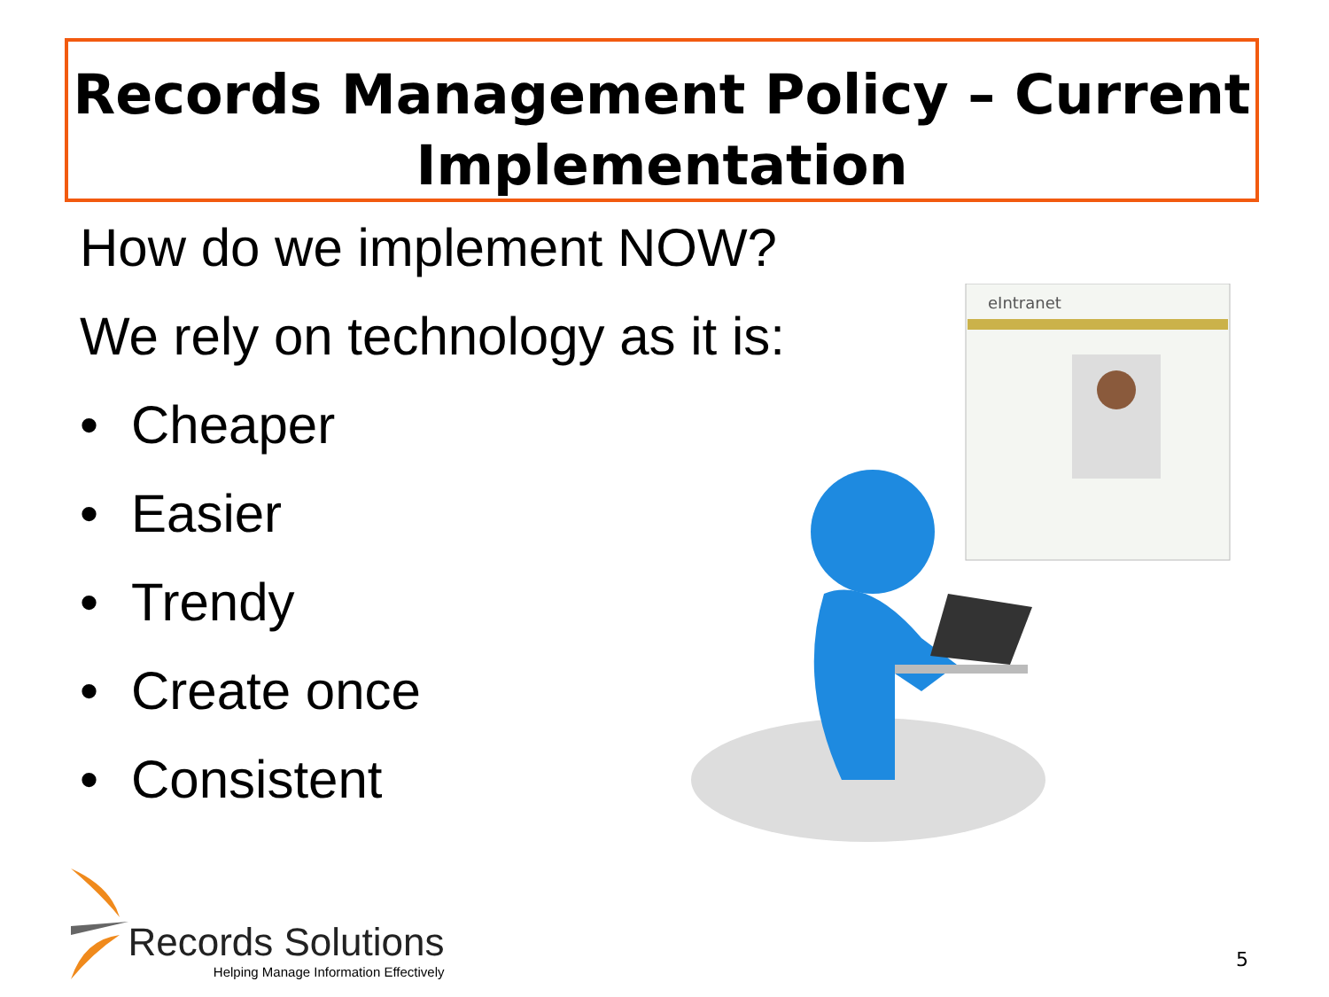Records Management Policy – Current
Implementation
How do we implement NOW?
We rely on technology as it is:
• Cheaper
• Easier
• Trendy
• Create once
• Consistent
eIntranet
Records Solutions
Helping Manage Information Effectively
5